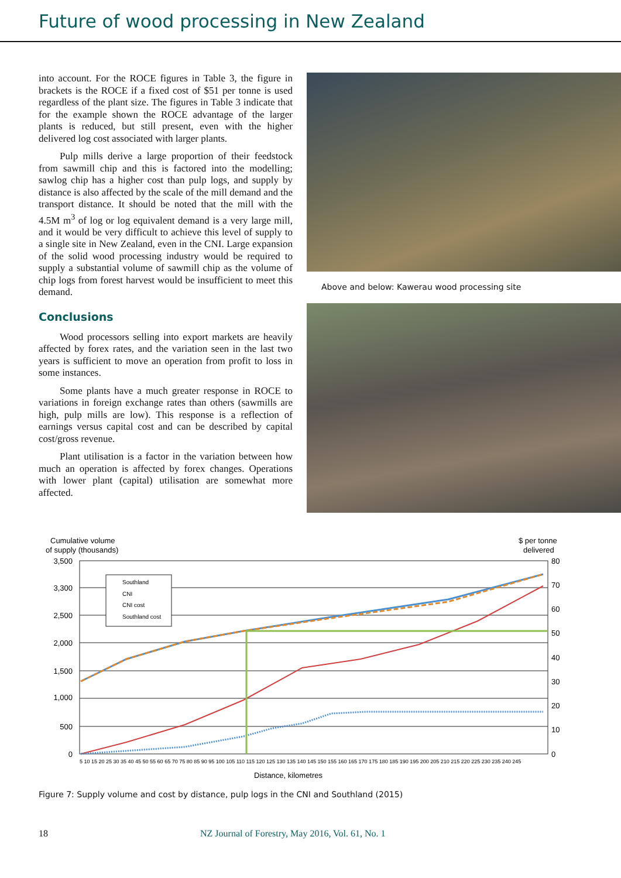Future of wood processing in New Zealand
into account. For the ROCE figures in Table 3, the figure in brackets is the ROCE if a fixed cost of $51 per tonne is used regardless of the plant size. The figures in Table 3 indicate that for the example shown the ROCE advantage of the larger plants is reduced, but still present, even with the higher delivered log cost associated with larger plants.
Pulp mills derive a large proportion of their feedstock from sawmill chip and this is factored into the modelling; sawlog chip has a higher cost than pulp logs, and supply by distance is also affected by the scale of the mill demand and the transport distance. It should be noted that the mill with the 4.5M m<sup>3</sup> of log or log equivalent demand is a very large mill, and it would be very difficult to achieve this level of supply to a single site in New Zealand, even in the CNI. Large expansion of the solid wood processing industry would be required to supply a substantial volume of sawmill chip as the volume of chip logs from forest harvest would be insufficient to meet this demand.
Conclusions
Wood processors selling into export markets are heavily affected by forex rates, and the variation seen in the last two years is sufficient to move an operation from profit to loss in some instances.
Some plants have a much greater response in ROCE to variations in foreign exchange rates than others (sawmills are high, pulp mills are low). This response is a reflection of earnings versus capital cost and can be described by capital cost/gross revenue.
Plant utilisation is a factor in the variation between how much an operation is affected by forex changes. Operations with lower plant (capital) utilisation are somewhat more affected.
Above and below: Kawerau wood processing site
Cumulative volume
of supply (thousands)
$ per tonne
delivered
3,500
3,300
2,500
2,000
1,500
1,000
500
0
80
70
60
50
40
30
20
10
0
Southland
CNI
CNI cost
Southland cost
Distance, kilometres
5 10 15 20 25 30 35 40 45 50 55 60 65 70 75 80 85 90 95 100 105 110 115 120 125 130 135 140 145 150 155 160 165 170 175 180 185 190 195 200 205 210 215 220 225 230 235 240 245
Figure 7: Supply volume and cost by distance, pulp logs in the CNI and Southland (2015)
18 NZ Journal of Forestry, May 2016, Vol. 61, No. 1